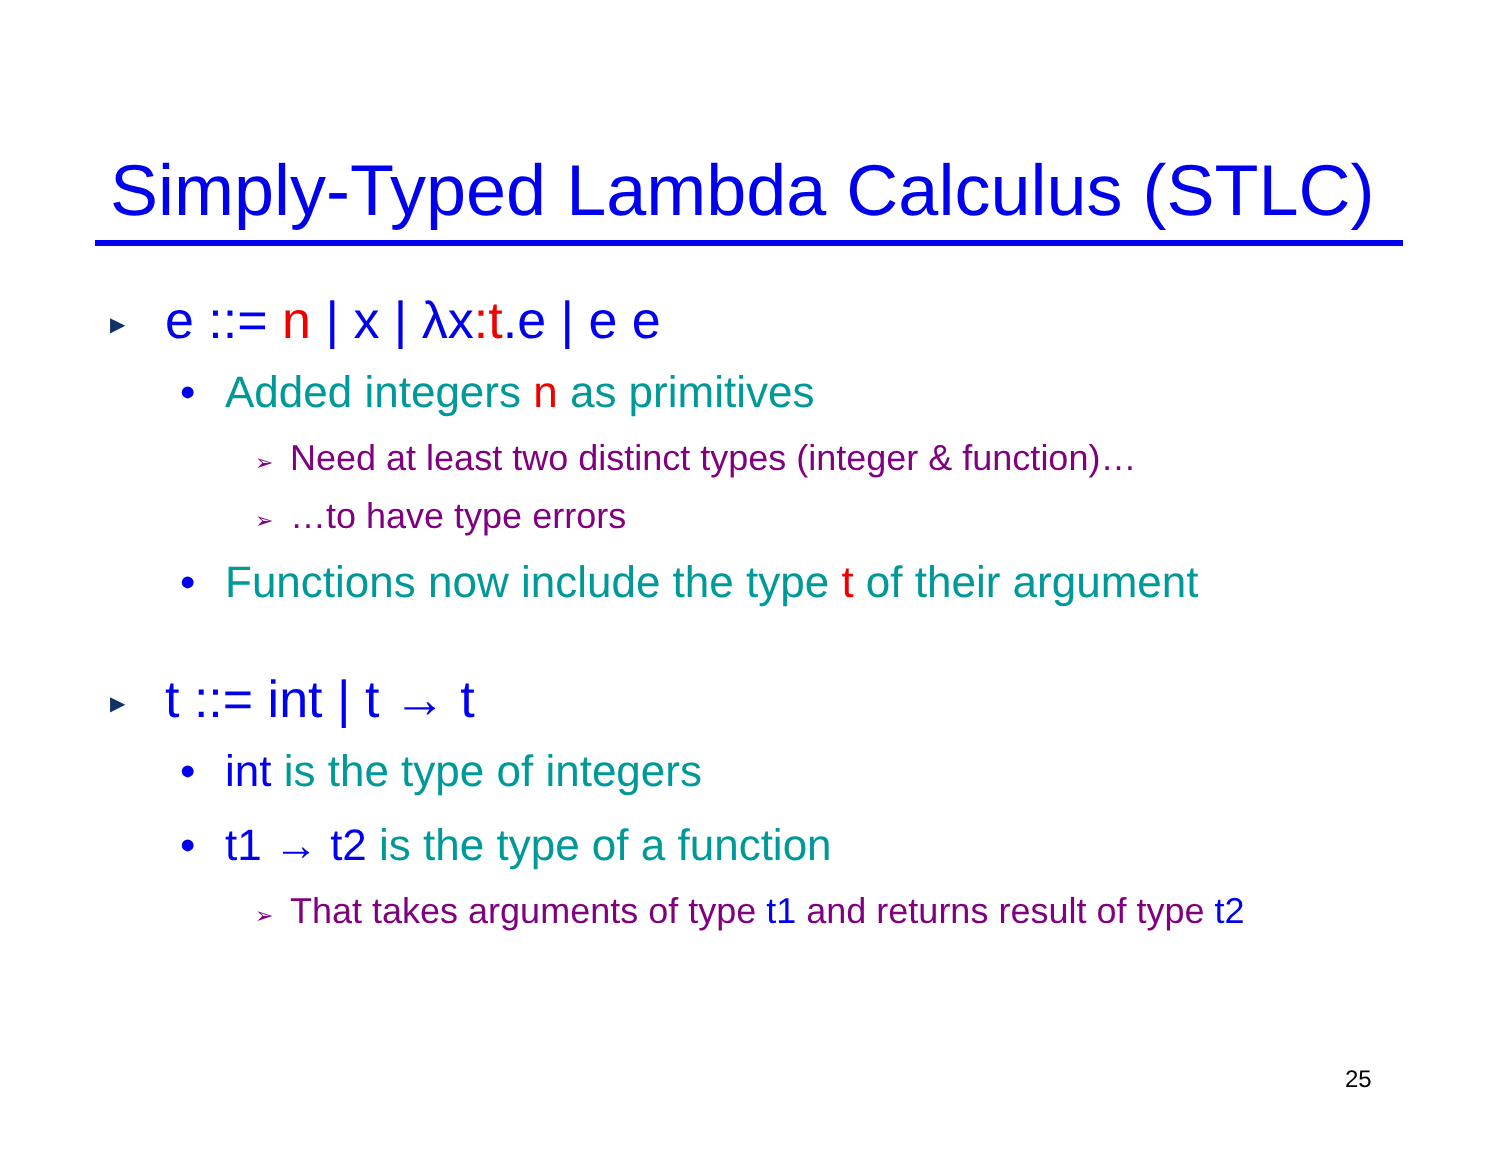Simply-Typed Lambda Calculus (STLC)
▶ e ::= n | x | λx:t.e | e e
• Added integers n as primitives
➢ Need at least two distinct types (integer & function)…
➢ …to have type errors
• Functions now include the type t of their argument
▶ t ::= int | t → t
• int is the type of integers
• t1 → t2 is the type of a function
➢ That takes arguments of type t1 and returns result of type t2
25